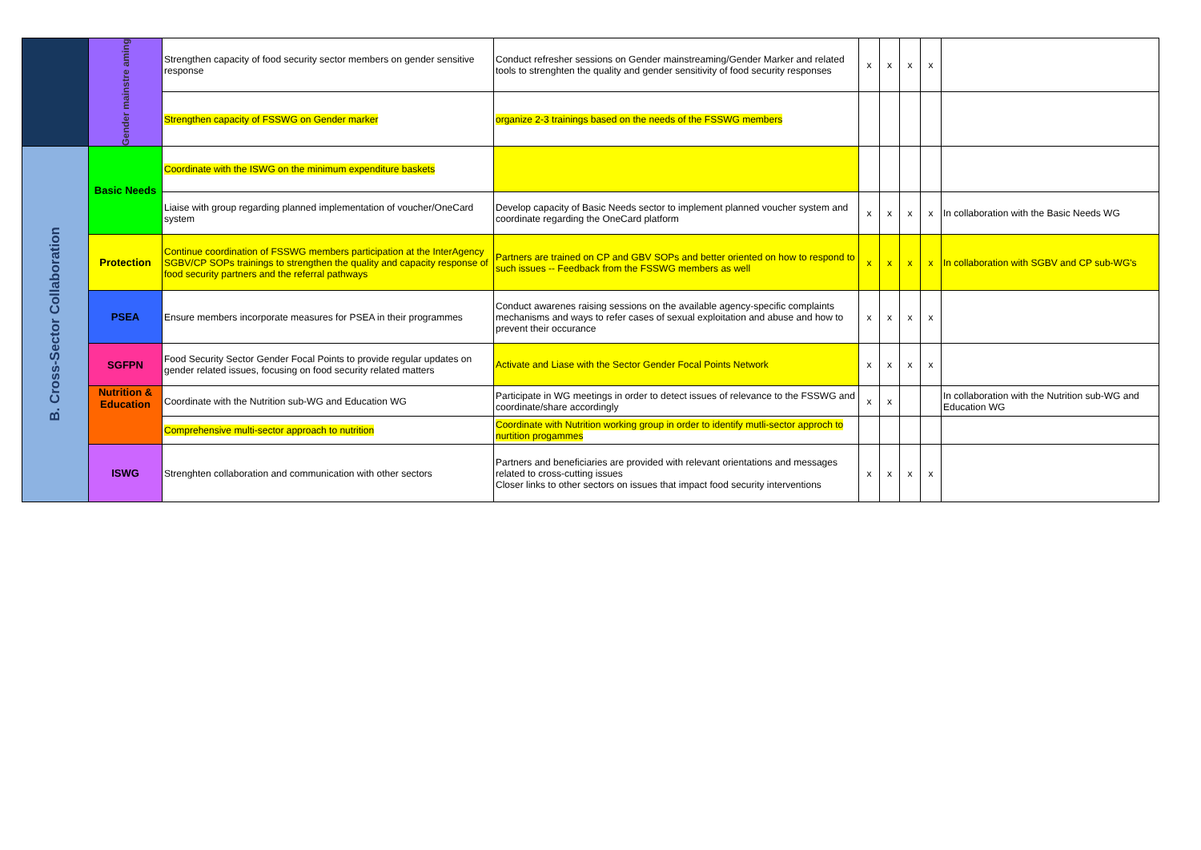| | Gender mainstre aming | Strengthen capacity of food security sector members on gender sensitive response | Conduct refresher sessions on Gender mainstreaming/Gender Marker and related tools to strenghten the quality and gender sensitivity of food security responses | x | x | x | x | |
| | | Strengthen capacity of FSSWG on Gender marker | organize 2-3 trainings based on the needs of the FSSWG members | | | | | |
| B. Cross-Sector Collaboration | Basic Needs | Coordinate with the ISWG on the minimum expenditure baskets | | | | | | |
| | | Liaise with group regarding planned implementation of voucher/OneCard system | Develop capacity of Basic Needs sector to implement planned voucher system and coordinate regarding the OneCard platform | x | x | x | x | In collaboration with the Basic Needs WG |
| | Protection | Continue coordination of FSSWG members participation at the InterAgency SGBV/CP SOPs trainings to strengthen the quality and capacity response of food security partners and the referral pathways | Partners are trained on CP and GBV SOPs and better oriented on how to respond to such issues -- Feedback from the FSSWG members as well | x | x | x | x | In collaboration with SGBV and CP sub-WG's |
| | PSEA | Ensure members incorporate measures for PSEA in their programmes | Conduct awarenes raising sessions on the available agency-specific complaints mechanisms and ways to refer cases of sexual exploitation and abuse and how to prevent their occurance | x | x | x | x | |
| | SGFPN | Food Security Sector Gender Focal Points to provide regular updates on gender related issues, focusing on food security related matters | Activate and Liase with the Sector Gender Focal Points Network | x | x | x | x | |
| | Nutrition & Education | Coordinate with the Nutrition sub-WG and Education WG | Participate in WG meetings in order to detect issues of relevance to the FSSWG and coordinate/share accordingly | x | x | | | In collaboration with the Nutrition sub-WG and Education WG |
| | | Comprehensive multi-sector approach to nutrition | Coordinate with Nutrition working group in order to identify mutli-sector approch to nurtition progammes | | | | | |
| | ISWG | Strenghten collaboration and communication with other sectors | Partners and beneficiaries are provided with relevant orientations and messages related to cross-cutting issues Closer links to other sectors on issues that impact food security interventions | x | x | x | x | |